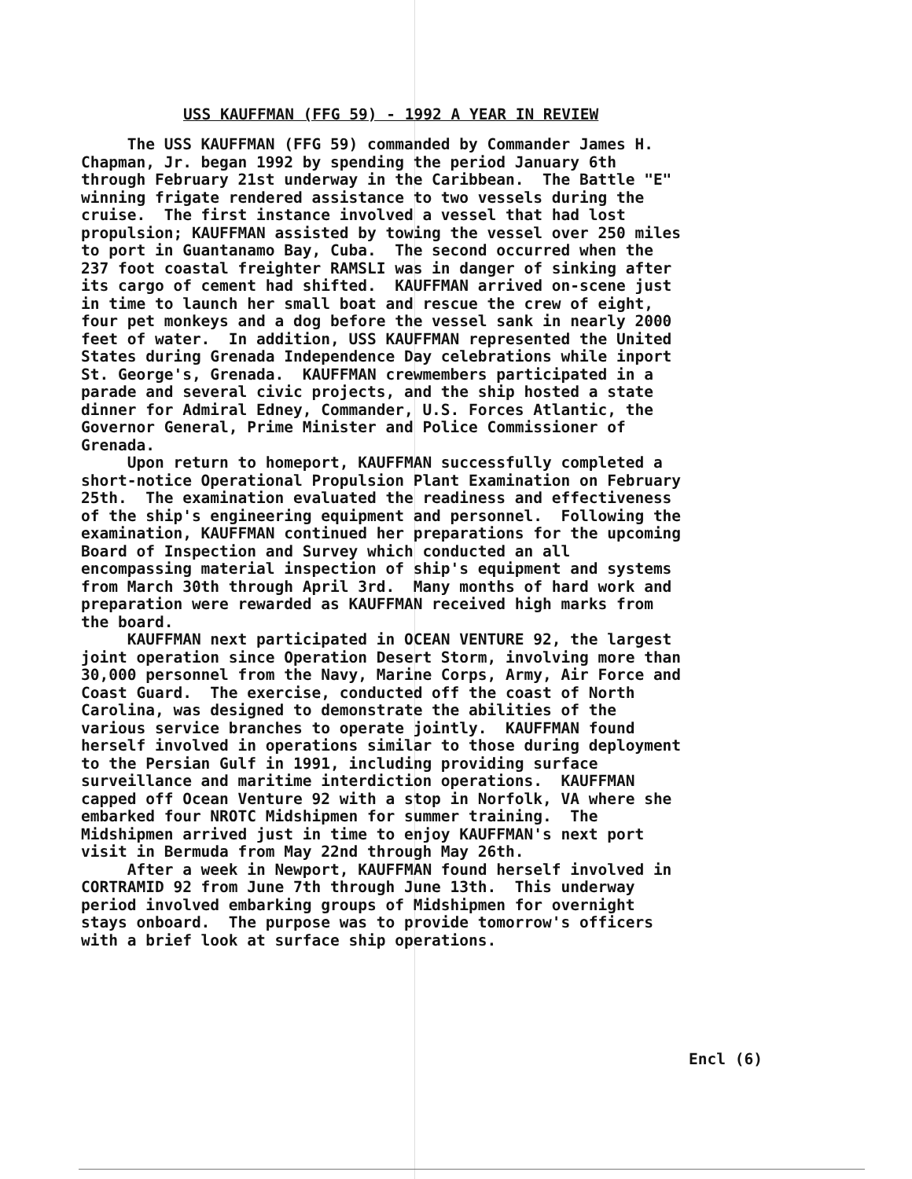USS KAUFFMAN (FFG 59) - 1992 A YEAR IN REVIEW
The USS KAUFFMAN (FFG 59) commanded by Commander James H. Chapman, Jr. began 1992 by spending the period January 6th through February 21st underway in the Caribbean. The Battle "E" winning frigate rendered assistance to two vessels during the cruise. The first instance involved a vessel that had lost propulsion; KAUFFMAN assisted by towing the vessel over 250 miles to port in Guantanamo Bay, Cuba. The second occurred when the 237 foot coastal freighter RAMSLI was in danger of sinking after its cargo of cement had shifted. KAUFFMAN arrived on-scene just in time to launch her small boat and rescue the crew of eight, four pet monkeys and a dog before the vessel sank in nearly 2000 feet of water. In addition, USS KAUFFMAN represented the United States during Grenada Independence Day celebrations while inport St. George's, Grenada. KAUFFMAN crewmembers participated in a parade and several civic projects, and the ship hosted a state dinner for Admiral Edney, Commander, U.S. Forces Atlantic, the Governor General, Prime Minister and Police Commissioner of Grenada. Upon return to homeport, KAUFFMAN successfully completed a short-notice Operational Propulsion Plant Examination on February 25th. The examination evaluated the readiness and effectiveness of the ship's engineering equipment and personnel. Following the examination, KAUFFMAN continued her preparations for the upcoming Board of Inspection and Survey which conducted an all encompassing material inspection of ship's equipment and systems from March 30th through April 3rd. Many months of hard work and preparation were rewarded as KAUFFMAN received high marks from the board. KAUFFMAN next participated in OCEAN VENTURE 92, the largest joint operation since Operation Desert Storm, involving more than 30,000 personnel from the Navy, Marine Corps, Army, Air Force and Coast Guard. The exercise, conducted off the coast of North Carolina, was designed to demonstrate the abilities of the various service branches to operate jointly. KAUFFMAN found herself involved in operations similar to those during deployment to the Persian Gulf in 1991, including providing surface surveillance and maritime interdiction operations. KAUFFMAN capped off Ocean Venture 92 with a stop in Norfolk, VA where she embarked four NROTC Midshipmen for summer training. The Midshipmen arrived just in time to enjoy KAUFFMAN's next port visit in Bermuda from May 22nd through May 26th. After a week in Newport, KAUFFMAN found herself involved in CORTRAMID 92 from June 7th through June 13th. This underway period involved embarking groups of Midshipmen for overnight stays onboard. The purpose was to provide tomorrow's officers with a brief look at surface ship operations.
Encl (6)